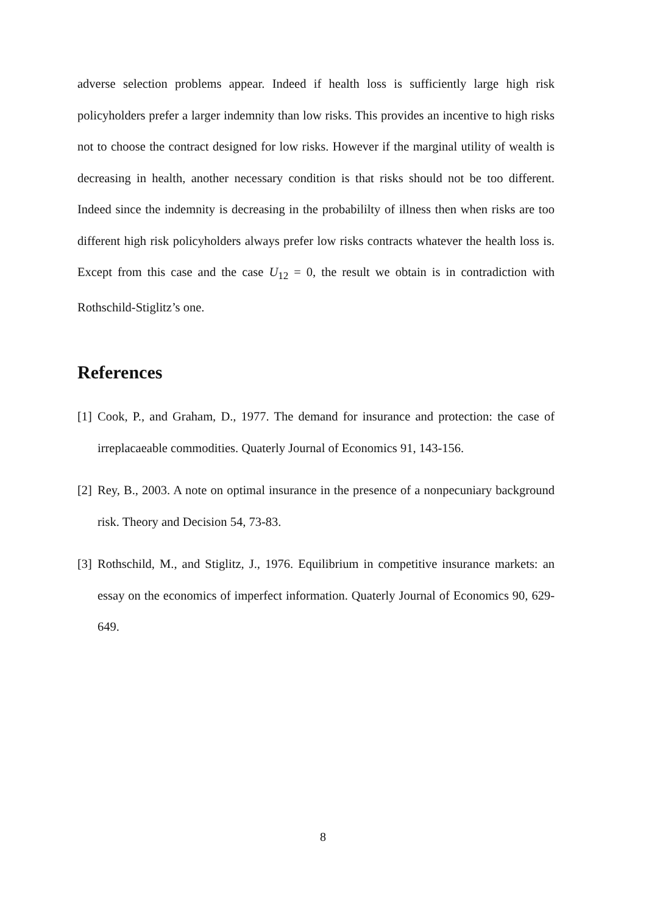adverse selection problems appear. Indeed if health loss is sufficiently large high risk policyholders prefer a larger indemnity than low risks. This provides an incentive to high risks not to choose the contract designed for low risks. However if the marginal utility of wealth is decreasing in health, another necessary condition is that risks should not be too different. Indeed since the indemnity is decreasing in the probabililty of illness then when risks are too different high risk policyholders always prefer low risks contracts whatever the health loss is. Except from this case and the case U<sub>12</sub> = 0, the result we obtain is in contradiction with Rothschild-Stiglitz’s one.
References
[1]
Cook, P., and Graham, D., 1977. The demand for insurance and protection: the case of irreplacaeable commodities. Quaterly Journal of Economics 91, 143-156.
[2]
Rey, B., 2003. A note on optimal insurance in the presence of a nonpecuniary background risk. Theory and Decision 54, 73-83.
[3]
Rothschild, M., and Stiglitz, J., 1976. Equilibrium in competitive insurance markets: an essay on the economics of imperfect information. Quaterly Journal of Economics 90, 629-649.
8